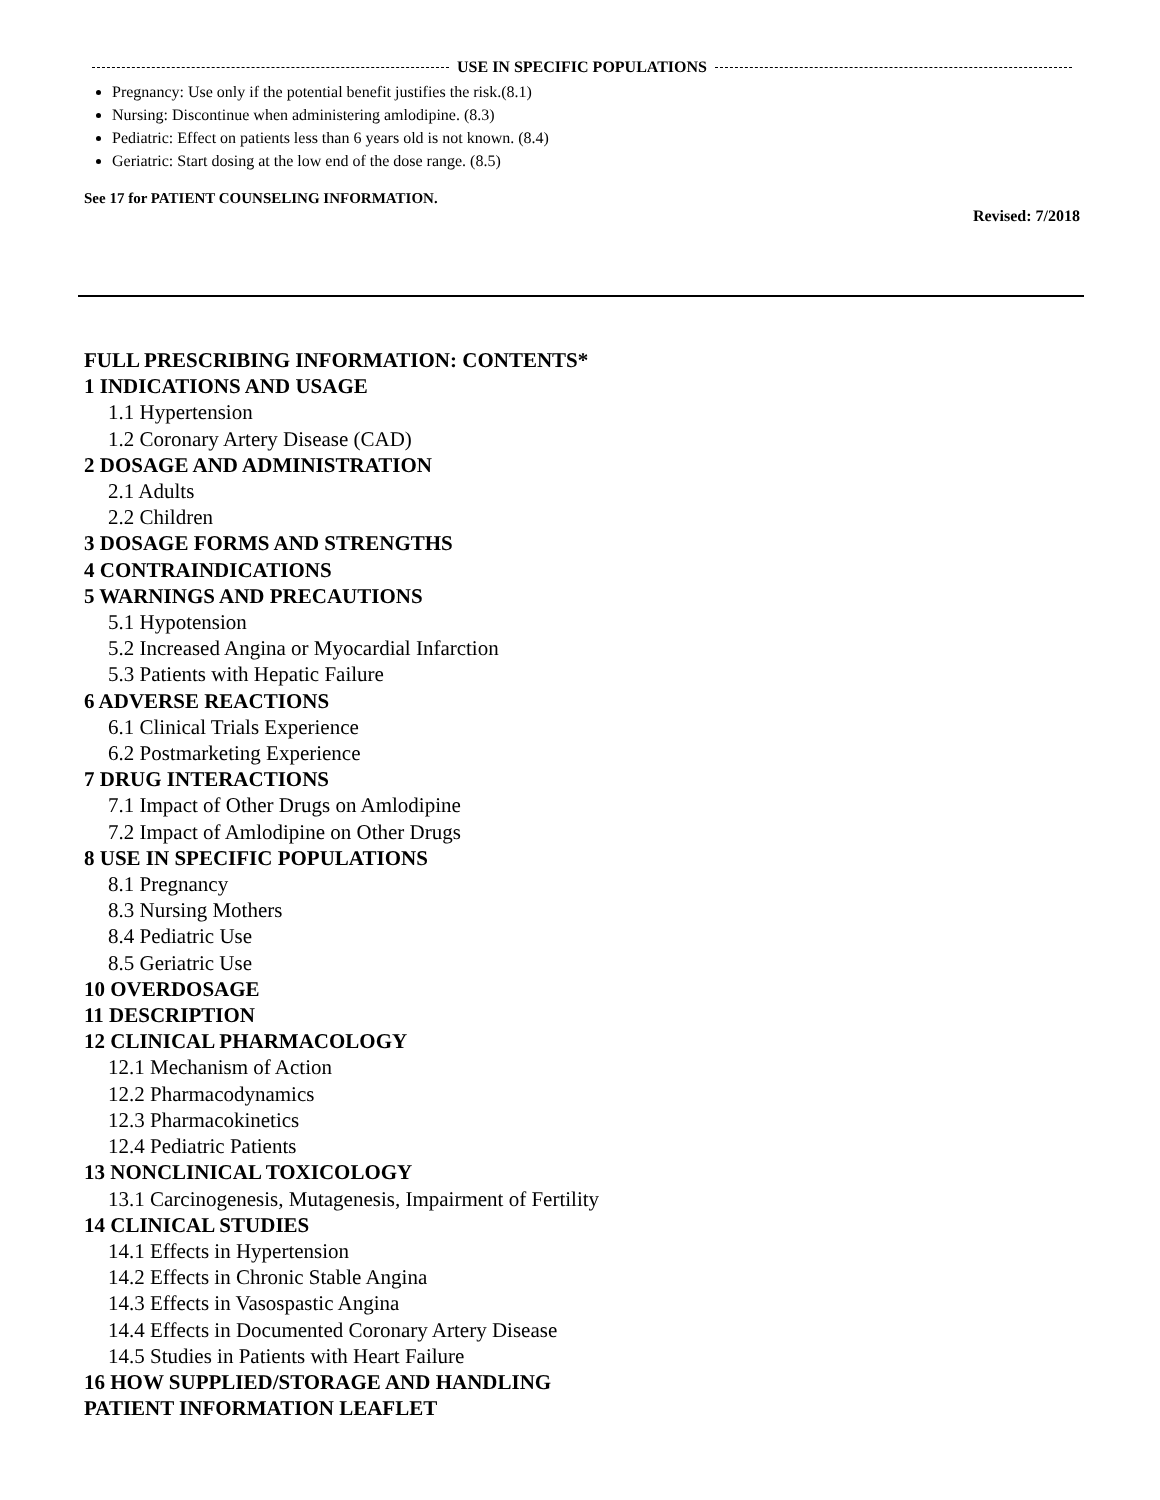USE IN SPECIFIC POPULATIONS
Pregnancy: Use only if the potential benefit justifies the risk.(8.1)
Nursing: Discontinue when administering amlodipine. (8.3)
Pediatric: Effect on patients less than 6 years old is not known. (8.4)
Geriatric: Start dosing at the low end of the dose range. (8.5)
See 17 for PATIENT COUNSELING INFORMATION.
Revised: 7/2018
FULL PRESCRIBING INFORMATION: CONTENTS*
1 INDICATIONS AND USAGE
1.1 Hypertension
1.2 Coronary Artery Disease (CAD)
2 DOSAGE AND ADMINISTRATION
2.1 Adults
2.2 Children
3 DOSAGE FORMS AND STRENGTHS
4 CONTRAINDICATIONS
5 WARNINGS AND PRECAUTIONS
5.1 Hypotension
5.2 Increased Angina or Myocardial Infarction
5.3 Patients with Hepatic Failure
6 ADVERSE REACTIONS
6.1 Clinical Trials Experience
6.2 Postmarketing Experience
7 DRUG INTERACTIONS
7.1 Impact of Other Drugs on Amlodipine
7.2 Impact of Amlodipine on Other Drugs
8 USE IN SPECIFIC POPULATIONS
8.1 Pregnancy
8.3 Nursing Mothers
8.4 Pediatric Use
8.5 Geriatric Use
10 OVERDOSAGE
11 DESCRIPTION
12 CLINICAL PHARMACOLOGY
12.1 Mechanism of Action
12.2 Pharmacodynamics
12.3 Pharmacokinetics
12.4 Pediatric Patients
13 NONCLINICAL TOXICOLOGY
13.1 Carcinogenesis, Mutagenesis, Impairment of Fertility
14 CLINICAL STUDIES
14.1 Effects in Hypertension
14.2 Effects in Chronic Stable Angina
14.3 Effects in Vasospastic Angina
14.4 Effects in Documented Coronary Artery Disease
14.5 Studies in Patients with Heart Failure
16 HOW SUPPLIED/STORAGE AND HANDLING
PATIENT INFORMATION LEAFLET